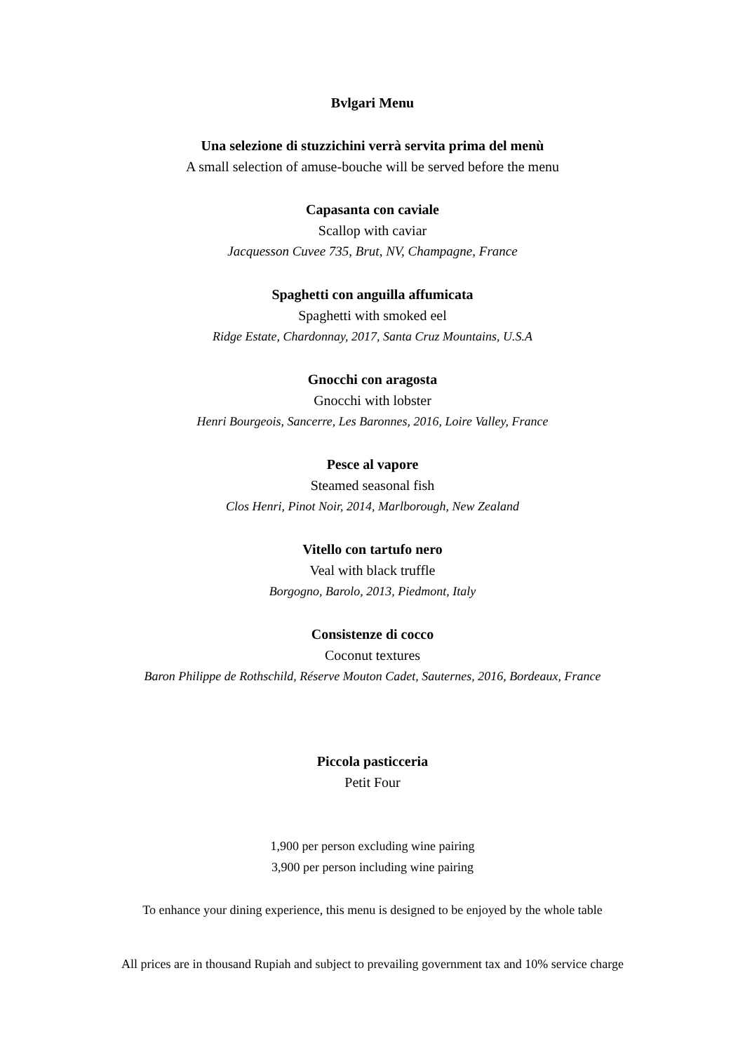Bvlgari Menu
Una selezione di stuzzichini verrà servita prima del menù
A small selection of amuse-bouche will be served before the menu
Capasanta con caviale
Scallop with caviar
Jacquesson Cuvee 735, Brut, NV, Champagne, France
Spaghetti con anguilla affumicata
Spaghetti with smoked eel
Ridge Estate, Chardonnay, 2017, Santa Cruz Mountains, U.S.A
Gnocchi con aragosta
Gnocchi with lobster
Henri Bourgeois, Sancerre, Les Baronnes, 2016, Loire Valley, France
Pesce al vapore
Steamed seasonal fish
Clos Henri, Pinot Noir, 2014, Marlborough, New Zealand
Vitello con tartufo nero
Veal with black truffle
Borgogno, Barolo, 2013, Piedmont, Italy
Consistenze di cocco
Coconut textures
Baron Philippe de Rothschild, Réserve Mouton Cadet, Sauternes, 2016, Bordeaux, France
Piccola pasticceria
Petit Four
1,900 per person excluding wine pairing
3,900 per person including wine pairing
To enhance your dining experience, this menu is designed to be enjoyed by the whole table
All prices are in thousand Rupiah and subject to prevailing government tax and 10% service charge